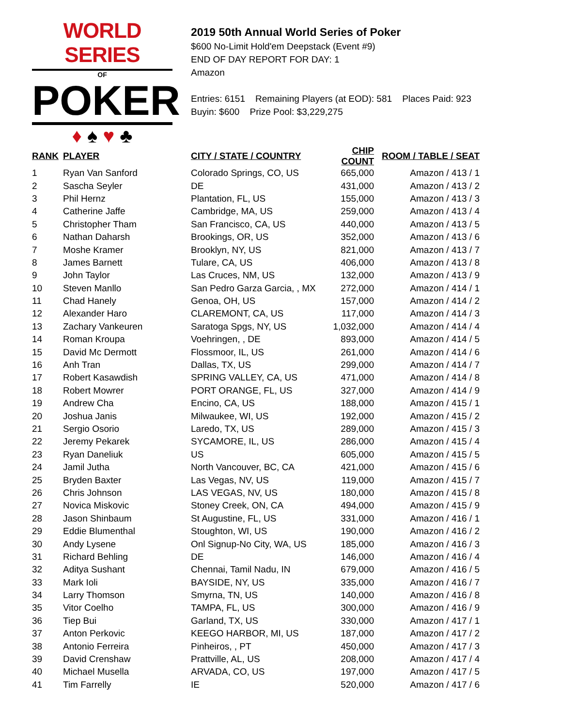WORLD SERIES
OF
POKER
♦ ♠ ♥ ♣
2019 50th Annual World Series of Poker
$600 No-Limit Hold'em Deepstack (Event #9)
END OF DAY REPORT FOR DAY: 1
Amazon
Entries: 6151 Remaining Players (at EOD): 581 Places Paid: 923
Buyin: $600 Prize Pool: $3,229,275
| RANK | PLAYER | CITY / STATE / COUNTRY | CHIP COUNT | ROOM / TABLE / SEAT |
| --- | --- | --- | --- | --- |
| 1 | Ryan Van Sanford | Colorado Springs, CO, US | 665,000 | Amazon / 413 / 1 |
| 2 | Sascha Seyler | DE | 431,000 | Amazon / 413 / 2 |
| 3 | Phil Hernz | Plantation, FL, US | 155,000 | Amazon / 413 / 3 |
| 4 | Catherine Jaffe | Cambridge, MA, US | 259,000 | Amazon / 413 / 4 |
| 5 | Christopher Tham | San Francisco, CA, US | 440,000 | Amazon / 413 / 5 |
| 6 | Nathan Daharsh | Brookings, OR, US | 352,000 | Amazon / 413 / 6 |
| 7 | Moshe Kramer | Brooklyn, NY, US | 821,000 | Amazon / 413 / 7 |
| 8 | James Barnett | Tulare, CA, US | 406,000 | Amazon / 413 / 8 |
| 9 | John Taylor | Las Cruces, NM, US | 132,000 | Amazon / 413 / 9 |
| 10 | Steven Manllo | San Pedro Garza Garcia, , MX | 272,000 | Amazon / 414 / 1 |
| 11 | Chad Hanely | Genoa, OH, US | 157,000 | Amazon / 414 / 2 |
| 12 | Alexander Haro | CLAREMONT, CA, US | 117,000 | Amazon / 414 / 3 |
| 13 | Zachary Vankeuren | Saratoga Spgs, NY, US | 1,032,000 | Amazon / 414 / 4 |
| 14 | Roman Kroupa | Voehringen, , DE | 893,000 | Amazon / 414 / 5 |
| 15 | David Mc Dermott | Flossmoor, IL, US | 261,000 | Amazon / 414 / 6 |
| 16 | Anh Tran | Dallas, TX, US | 299,000 | Amazon / 414 / 7 |
| 17 | Robert Kasawdish | SPRING VALLEY, CA, US | 471,000 | Amazon / 414 / 8 |
| 18 | Robert Mowrer | PORT ORANGE, FL, US | 327,000 | Amazon / 414 / 9 |
| 19 | Andrew Cha | Encino, CA, US | 188,000 | Amazon / 415 / 1 |
| 20 | Joshua Janis | Milwaukee, WI, US | 192,000 | Amazon / 415 / 2 |
| 21 | Sergio Osorio | Laredo, TX, US | 289,000 | Amazon / 415 / 3 |
| 22 | Jeremy Pekarek | SYCAMORE, IL, US | 286,000 | Amazon / 415 / 4 |
| 23 | Ryan Daneliuk | US | 605,000 | Amazon / 415 / 5 |
| 24 | Jamil Jutha | North Vancouver, BC, CA | 421,000 | Amazon / 415 / 6 |
| 25 | Bryden Baxter | Las Vegas, NV, US | 119,000 | Amazon / 415 / 7 |
| 26 | Chris Johnson | LAS VEGAS, NV, US | 180,000 | Amazon / 415 / 8 |
| 27 | Novica Miskovic | Stoney Creek, ON, CA | 494,000 | Amazon / 415 / 9 |
| 28 | Jason Shinbaum | St Augustine, FL, US | 331,000 | Amazon / 416 / 1 |
| 29 | Eddie Blumenthal | Stoughton, WI, US | 190,000 | Amazon / 416 / 2 |
| 30 | Andy Lysene | Onl Signup-No City, WA, US | 185,000 | Amazon / 416 / 3 |
| 31 | Richard Behling | DE | 146,000 | Amazon / 416 / 4 |
| 32 | Aditya Sushant | Chennai, Tamil Nadu, IN | 679,000 | Amazon / 416 / 5 |
| 33 | Mark Ioli | BAYSIDE, NY, US | 335,000 | Amazon / 416 / 7 |
| 34 | Larry Thomson | Smyrna, TN, US | 140,000 | Amazon / 416 / 8 |
| 35 | Vitor Coelho | TAMPA, FL, US | 300,000 | Amazon / 416 / 9 |
| 36 | Tiep Bui | Garland, TX, US | 330,000 | Amazon / 417 / 1 |
| 37 | Anton Perkovic | KEEGO HARBOR, MI, US | 187,000 | Amazon / 417 / 2 |
| 38 | Antonio Ferreira | Pinheiros, , PT | 450,000 | Amazon / 417 / 3 |
| 39 | David Crenshaw | Prattville, AL, US | 208,000 | Amazon / 417 / 4 |
| 40 | Michael Musella | ARVADA, CO, US | 197,000 | Amazon / 417 / 5 |
| 41 | Tim Farrelly | IE | 520,000 | Amazon / 417 / 6 |